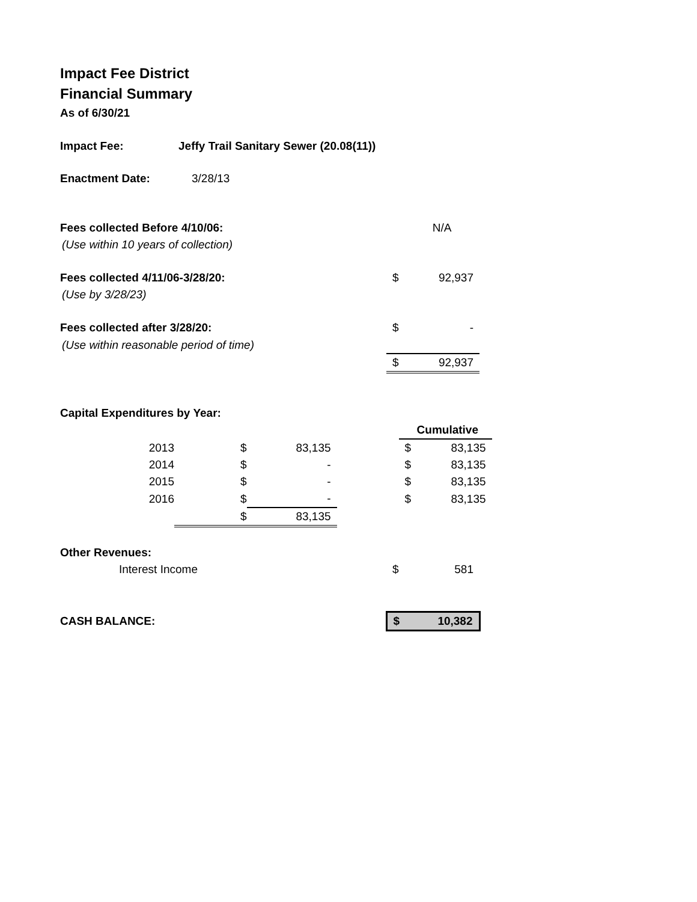Impact Fee District
Financial Summary
As of 6/30/21
| Impact Fee: | Jeffy Trail Sanitary Sewer (20.08(11)) |
| Enactment Date: | 3/28/13 |
| Fees collected Before 4/10/06: | | N/A |
| (Use within 10 years of collection) | | |
| Fees collected 4/11/06-3/28/20: | $ | 92,937 |
| (Use by 3/28/23) | | |
| Fees collected after 3/28/20: | $ | - |
| (Use within reasonable period of time) | | |
| | $ | 92,937 |
| Capital Expenditures by Year: | | | | | |
| | | | | | Cumulative |
| 2013 | $ | 83,135 | | $ | 83,135 |
| 2014 | $ | - | | $ | 83,135 |
| 2015 | $ | - | | $ | 83,135 |
| 2016 | $ | - | | $ | 83,135 |
| | $ | 83,135 | | | |
| Other Revenues: | | |
| Interest Income | $ | 581 |
| CASH BALANCE: | $ | 10,382 |